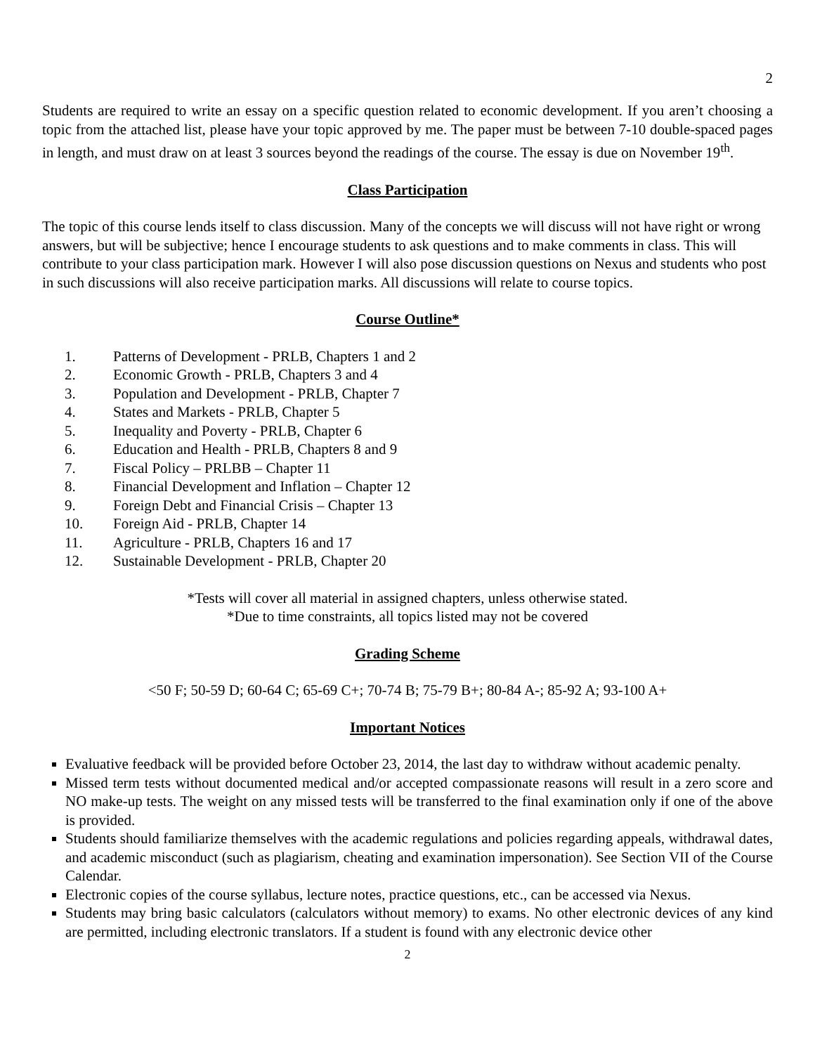2
Students are required to write an essay on a specific question related to economic development. If you aren’t choosing a topic from the attached list, please have your topic approved by me. The paper must be between 7-10 double-spaced pages in length, and must draw on at least 3 sources beyond the readings of the course. The essay is due on November 19<sup>th</sup>.
Class Participation
The topic of this course lends itself to class discussion. Many of the concepts we will discuss will not have right or wrong answers, but will be subjective; hence I encourage students to ask questions and to make comments in class. This will contribute to your class participation mark. However I will also pose discussion questions on Nexus and students who post in such discussions will also receive participation marks. All discussions will relate to course topics.
Course Outline*
1. Patterns of Development - PRLB, Chapters 1 and 2
2. Economic Growth - PRLB, Chapters 3 and 4
3. Population and Development - PRLB, Chapter 7
4. States and Markets - PRLB, Chapter 5
5. Inequality and Poverty - PRLB, Chapter 6
6. Education and Health - PRLB, Chapters 8 and 9
7. Fiscal Policy – PRLBB – Chapter 11
8. Financial Development and Inflation – Chapter 12
9. Foreign Debt and Financial Crisis – Chapter 13
10. Foreign Aid - PRLB, Chapter 14
11. Agriculture - PRLB, Chapters 16 and 17
12. Sustainable Development - PRLB, Chapter 20
*Tests will cover all material in assigned chapters, unless otherwise stated.
*Due to time constraints, all topics listed may not be covered
Grading Scheme
<50 F; 50-59 D; 60-64 C; 65-69 C+; 70-74 B; 75-79 B+; 80-84 A-; 85-92 A; 93-100 A+
Important Notices
Evaluative feedback will be provided before October 23, 2014, the last day to withdraw without academic penalty.
Missed term tests without documented medical and/or accepted compassionate reasons will result in a zero score and NO make-up tests. The weight on any missed tests will be transferred to the final examination only if one of the above is provided.
Students should familiarize themselves with the academic regulations and policies regarding appeals, withdrawal dates, and academic misconduct (such as plagiarism, cheating and examination impersonation). See Section VII of the Course Calendar.
Electronic copies of the course syllabus, lecture notes, practice questions, etc., can be accessed via Nexus.
Students may bring basic calculators (calculators without memory) to exams. No other electronic devices of any kind are permitted, including electronic translators. If a student is found with any electronic device other
2